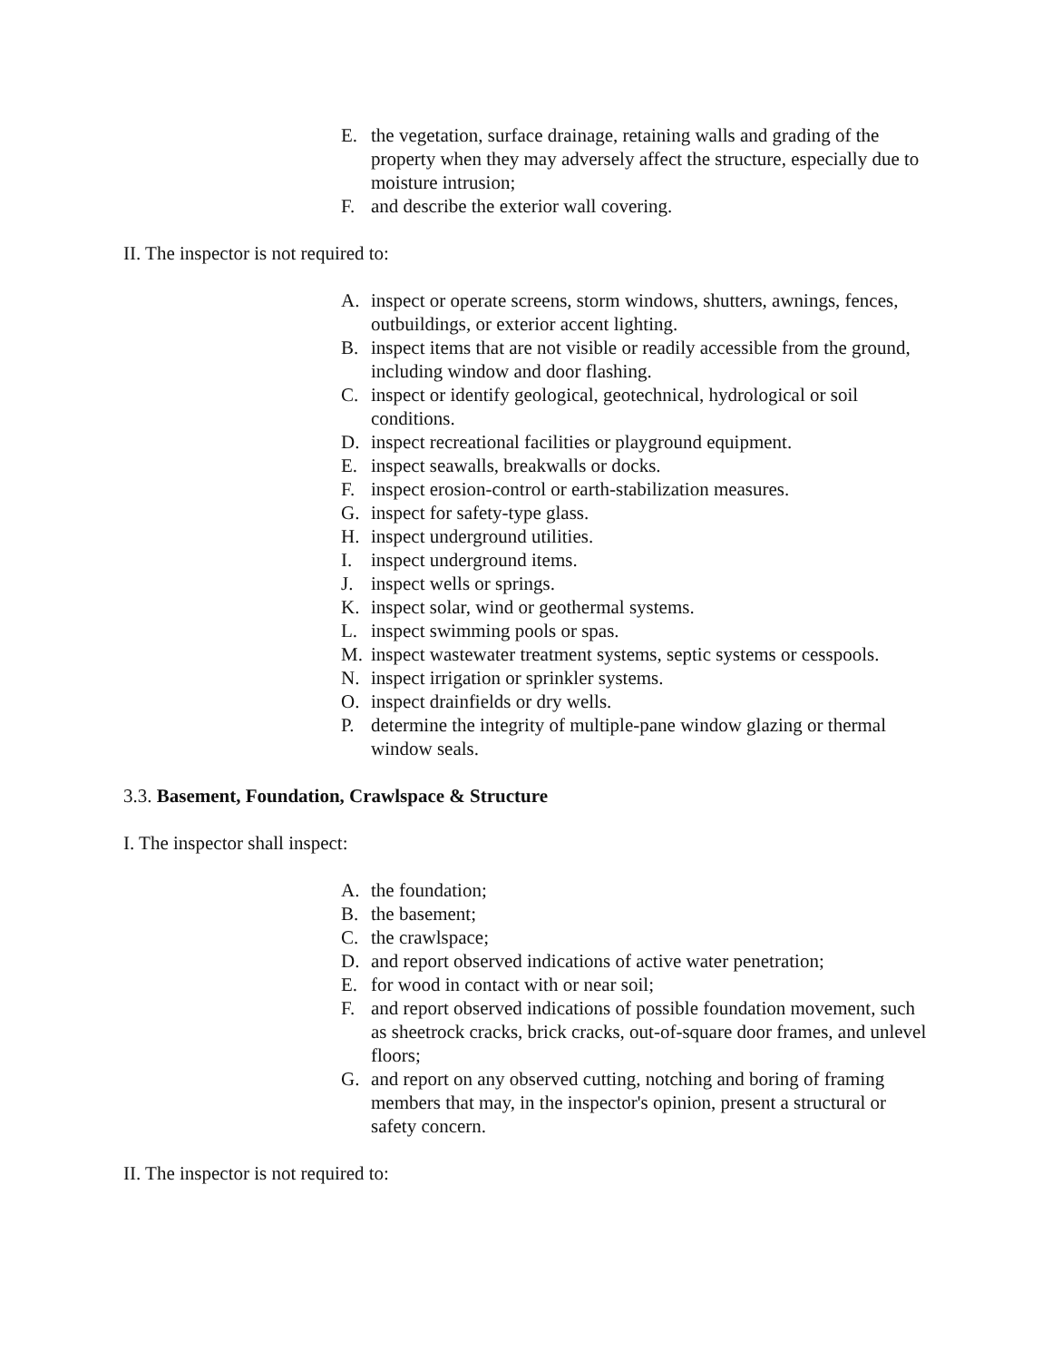E. the vegetation, surface drainage, retaining walls and grading of the property when they may adversely affect the structure, especially due to moisture intrusion;
F. and describe the exterior wall covering.
II. The inspector is not required to:
A. inspect or operate screens, storm windows, shutters, awnings, fences, outbuildings, or exterior accent lighting.
B. inspect items that are not visible or readily accessible from the ground, including window and door flashing.
C. inspect or identify geological, geotechnical, hydrological or soil conditions.
D. inspect recreational facilities or playground equipment.
E. inspect seawalls, breakwalls or docks.
F. inspect erosion-control or earth-stabilization measures.
G. inspect for safety-type glass.
H. inspect underground utilities.
I. inspect underground items.
J. inspect wells or springs.
K. inspect solar, wind or geothermal systems.
L. inspect swimming pools or spas.
M. inspect wastewater treatment systems, septic systems or cesspools.
N. inspect irrigation or sprinkler systems.
O. inspect drainfields or dry wells.
P. determine the integrity of multiple-pane window glazing or thermal window seals.
3.3. Basement, Foundation, Crawlspace & Structure
I. The inspector shall inspect:
A. the foundation;
B. the basement;
C. the crawlspace;
D. and report observed indications of active water penetration;
E. for wood in contact with or near soil;
F. and report observed indications of possible foundation movement, such as sheetrock cracks, brick cracks, out-of-square door frames, and unlevel floors;
G. and report on any observed cutting, notching and boring of framing members that may, in the inspector's opinion, present a structural or safety concern.
II. The inspector is not required to: